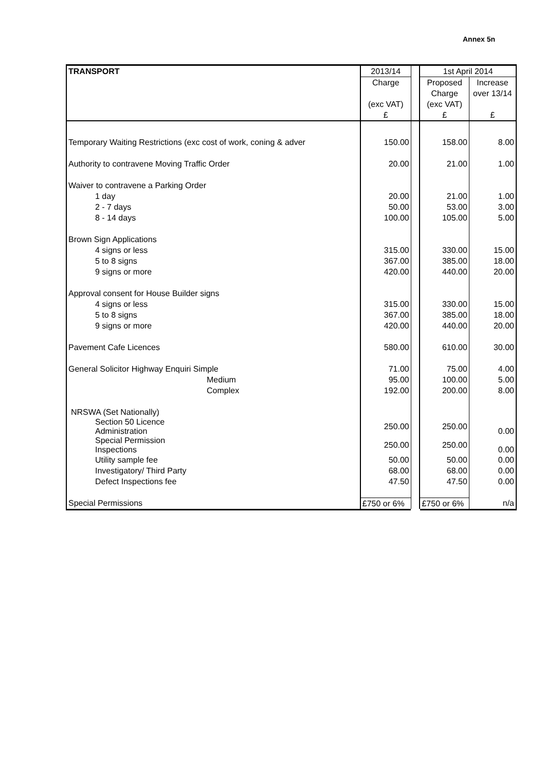Annex 5n
| TRANSPORT | 2013/14 | | 1st April 2014 | |
| --- | --- | --- | --- | --- |
| | Charge | | Proposed | Increase |
| | | | Charge | over 13/14 |
| | (exc VAT) | | (exc VAT) | |
| | £ | | £ | £ |
| Temporary Waiting Restrictions (exc cost of work, coning & adver | 150.00 | | 158.00 | 8.00 |
| Authority to contravene Moving Traffic Order | 20.00 | | 21.00 | 1.00 |
| Waiver to contravene a Parking Order | | | | |
| 1 day | 20.00 | | 21.00 | 1.00 |
| 2 - 7 days | 50.00 | | 53.00 | 3.00 |
| 8 - 14 days | 100.00 | | 105.00 | 5.00 |
| Brown Sign Applications | | | | |
| 4 signs or less | 315.00 | | 330.00 | 15.00 |
| 5 to 8 signs | 367.00 | | 385.00 | 18.00 |
| 9 signs or more | 420.00 | | 440.00 | 20.00 |
| Approval consent for House Builder signs | | | | |
| 4 signs or less | 315.00 | | 330.00 | 15.00 |
| 5 to 8 signs | 367.00 | | 385.00 | 18.00 |
| 9 signs or more | 420.00 | | 440.00 | 20.00 |
| Pavement Cafe Licences | 580.00 | | 610.00 | 30.00 |
| General Solicitor Highway Enquiri Simple | 71.00 | | 75.00 | 4.00 |
| Medium | 95.00 | | 100.00 | 5.00 |
| Complex | 192.00 | | 200.00 | 8.00 |
| NRSWA (Set Nationally) | | | | |
| Section 50 Licence Administration | 250.00 | | 250.00 | 0.00 |
| Special Permission Inspections | 250.00 | | 250.00 | 0.00 |
| Utility sample fee | 50.00 | | 50.00 | 0.00 |
| Investigatory/ Third Party | 68.00 | | 68.00 | 0.00 |
| Defect Inspections fee | 47.50 | | 47.50 | 0.00 |
| Special Permissions | £750 or 6% | | £750 or 6% | n/a |